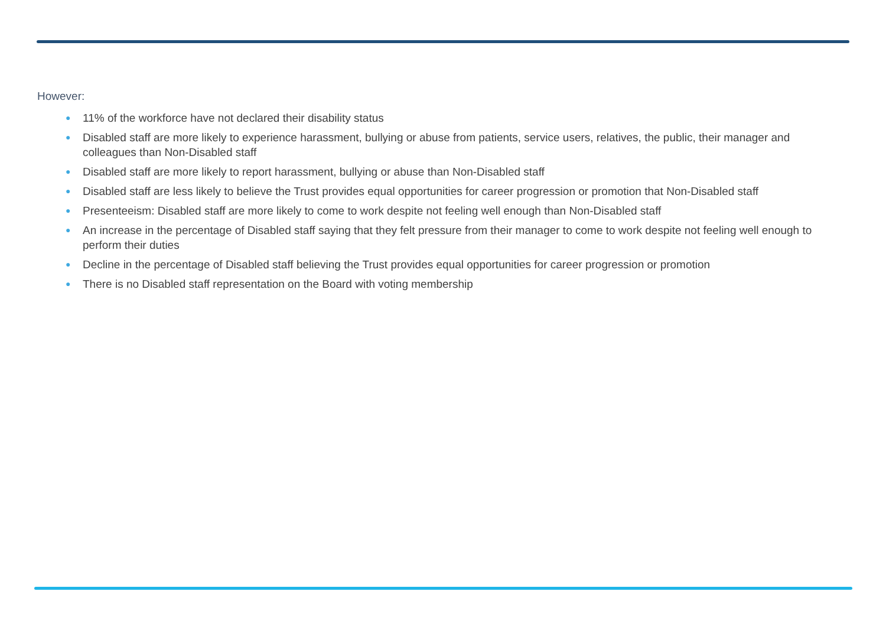However:
● 11% of the workforce have not declared their disability status
● Disabled staff are more likely to experience harassment, bullying or abuse from patients, service users, relatives, the public, their manager and colleagues than Non-Disabled staff
● Disabled staff are more likely to report harassment, bullying or abuse than Non-Disabled staff
● Disabled staff are less likely to believe the Trust provides equal opportunities for career progression or promotion that Non-Disabled staff
● Presenteeism: Disabled staff are more likely to come to work despite not feeling well enough than Non-Disabled staff
● An increase in the percentage of Disabled staff saying that they felt pressure from their manager to come to work despite not feeling well enough to perform their duties
● Decline in the percentage of Disabled staff believing the Trust provides equal opportunities for career progression or promotion
● There is no Disabled staff representation on the Board with voting membership